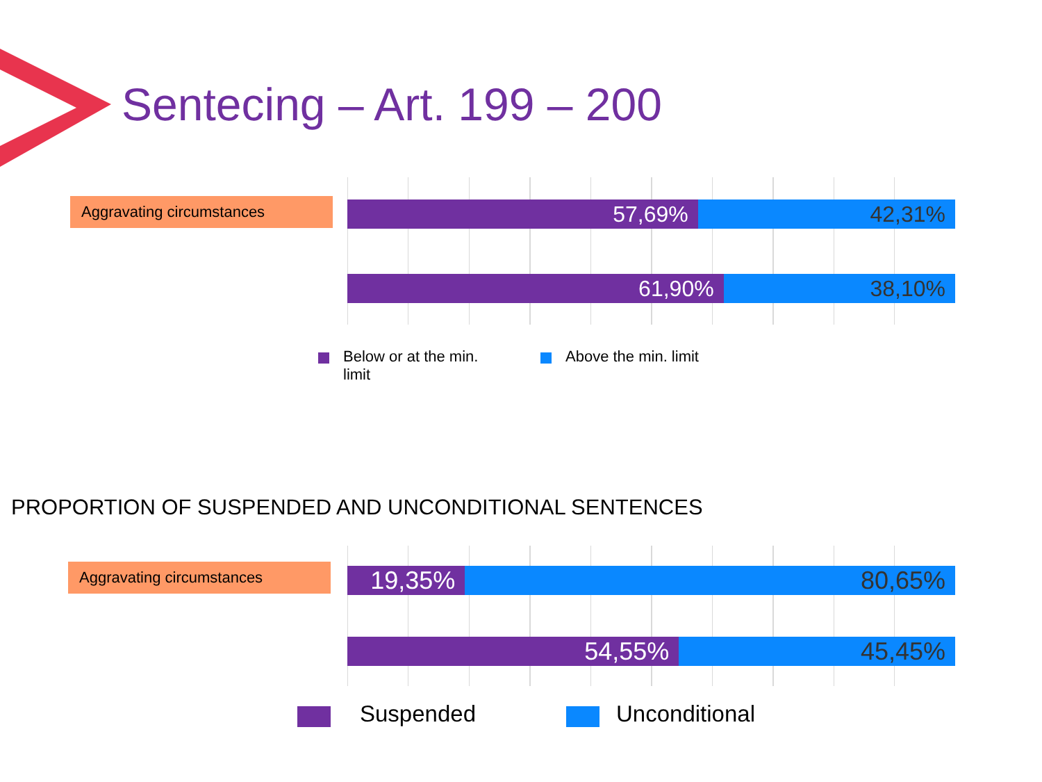Sentecing – Art. 199 – 200
Aggravating circumstances
57,69% 42,31%
61,90% 38,10%
Below or at the min.
limit
Above the min. limit
PROPORTION OF SUSPENDED AND UNCONDITIONAL SENTENCES
Aggravating circumstances
19,35% 80,65%
54,55% 45,45%
Suspended Unconditional